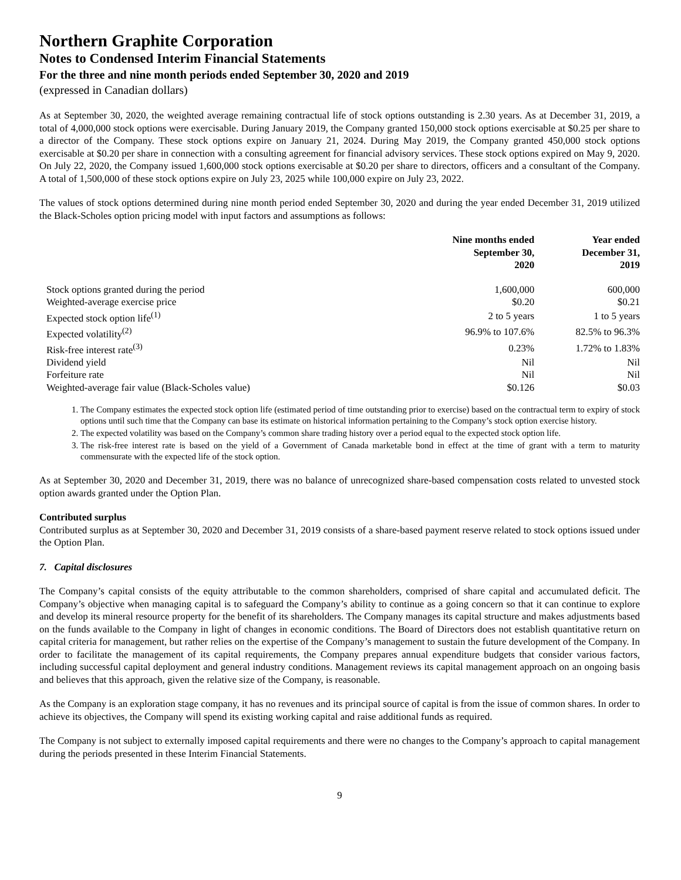Northern Graphite Corporation
Notes to Condensed Interim Financial Statements
For the three and nine month periods ended September 30, 2020 and 2019
(expressed in Canadian dollars)
As at September 30, 2020, the weighted average remaining contractual life of stock options outstanding is 2.30 years. As at December 31, 2019, a total of 4,000,000 stock options were exercisable. During January 2019, the Company granted 150,000 stock options exercisable at $0.25 per share to a director of the Company. These stock options expire on January 21, 2024. During May 2019, the Company granted 450,000 stock options exercisable at $0.20 per share in connection with a consulting agreement for financial advisory services. These stock options expired on May 9, 2020. On July 22, 2020, the Company issued 1,600,000 stock options exercisable at $0.20 per share to directors, officers and a consultant of the Company. A total of 1,500,000 of these stock options expire on July 23, 2025 while 100,000 expire on July 23, 2022.
The values of stock options determined during nine month period ended September 30, 2020 and during the year ended December 31, 2019 utilized the Black-Scholes option pricing model with input factors and assumptions as follows:
| | Nine months ended September 30, 2020 | Year ended December 31, 2019 |
| --- | --- | --- |
| Stock options granted during the period | 1,600,000 | 600,000 |
| Weighted-average exercise price | $0.20 | $0.21 |
| Expected stock option life<sup>(1)</sup> | 2 to 5 years | 1 to 5 years |
| Expected volatility<sup>(2)</sup> | 96.9% to 107.6% | 82.5% to 96.3% |
| Risk-free interest rate<sup>(3)</sup> | 0.23% | 1.72% to 1.83% |
| Dividend yield | Nil | Nil |
| Forfeiture rate | Nil | Nil |
| Weighted-average fair value (Black-Scholes value) | $0.126 | $0.03 |
1. The Company estimates the expected stock option life (estimated period of time outstanding prior to exercise) based on the contractual term to expiry of stock options until such time that the Company can base its estimate on historical information pertaining to the Company’s stock option exercise history.
2. The expected volatility was based on the Company’s common share trading history over a period equal to the expected stock option life.
3. The risk-free interest rate is based on the yield of a Government of Canada marketable bond in effect at the time of grant with a term to maturity commensurate with the expected life of the stock option.
As at September 30, 2020 and December 31, 2019, there was no balance of unrecognized share-based compensation costs related to unvested stock option awards granted under the Option Plan.
Contributed surplus
Contributed surplus as at September 30, 2020 and December 31, 2019 consists of a share-based payment reserve related to stock options issued under the Option Plan.
7. Capital disclosures
The Company’s capital consists of the equity attributable to the common shareholders, comprised of share capital and accumulated deficit. The Company’s objective when managing capital is to safeguard the Company’s ability to continue as a going concern so that it can continue to explore and develop its mineral resource property for the benefit of its shareholders. The Company manages its capital structure and makes adjustments based on the funds available to the Company in light of changes in economic conditions. The Board of Directors does not establish quantitative return on capital criteria for management, but rather relies on the expertise of the Company’s management to sustain the future development of the Company. In order to facilitate the management of its capital requirements, the Company prepares annual expenditure budgets that consider various factors, including successful capital deployment and general industry conditions. Management reviews its capital management approach on an ongoing basis and believes that this approach, given the relative size of the Company, is reasonable.
As the Company is an exploration stage company, it has no revenues and its principal source of capital is from the issue of common shares. In order to achieve its objectives, the Company will spend its existing working capital and raise additional funds as required.
The Company is not subject to externally imposed capital requirements and there were no changes to the Company’s approach to capital management during the periods presented in these Interim Financial Statements.
9